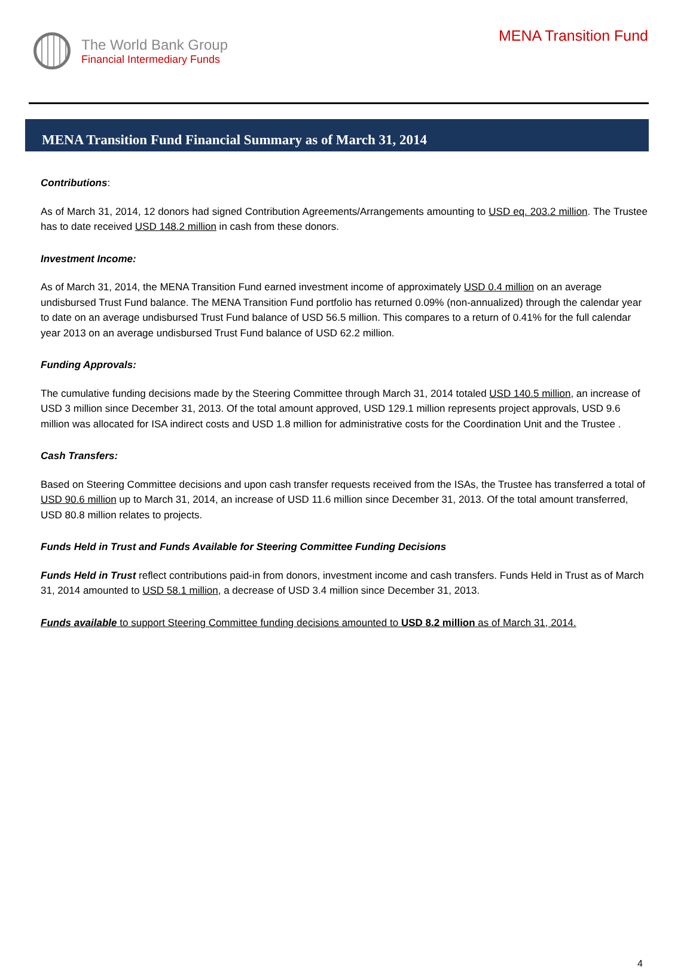The World Bank Group
Financial Intermediary Funds
MENA Transition Fund
MENA Transition Fund Financial Summary as of March 31, 2014
Contributions:
As of March 31, 2014, 12 donors had signed Contribution Agreements/Arrangements amounting to USD eq. 203.2 million. The Trustee has to date received USD 148.2 million in cash from these donors.
Investment Income:
As of March 31, 2014, the MENA Transition Fund earned investment income of approximately USD 0.4 million on an average undisbursed Trust Fund balance. The MENA Transition Fund portfolio has returned 0.09% (non-annualized) through the calendar year to date on an average undisbursed Trust Fund balance of USD 56.5 million. This compares to a return of 0.41% for the full calendar year 2013 on an average undisbursed Trust Fund balance of USD 62.2 million.
Funding Approvals:
The cumulative funding decisions made by the Steering Committee through March 31, 2014 totaled USD 140.5 million, an increase of USD 3 million since December 31, 2013. Of the total amount approved, USD 129.1 million represents project approvals, USD 9.6 million was allocated for ISA indirect costs and USD 1.8 million for administrative costs for the Coordination Unit and the Trustee .
Cash Transfers:
Based on Steering Committee decisions and upon cash transfer requests received from the ISAs, the Trustee has transferred a total of USD 90.6 million up to March 31, 2014, an increase of USD 11.6 million since December 31, 2013. Of the total amount transferred, USD 80.8 million relates to projects.
Funds Held in Trust and Funds Available for Steering Committee Funding Decisions
Funds Held in Trust reflect contributions paid-in from donors, investment income and cash transfers. Funds Held in Trust as of March 31, 2014 amounted to USD 58.1 million, a decrease of USD 3.4 million since December 31, 2013.
Funds available to support Steering Committee funding decisions amounted to USD 8.2 million as of March 31, 2014.
4